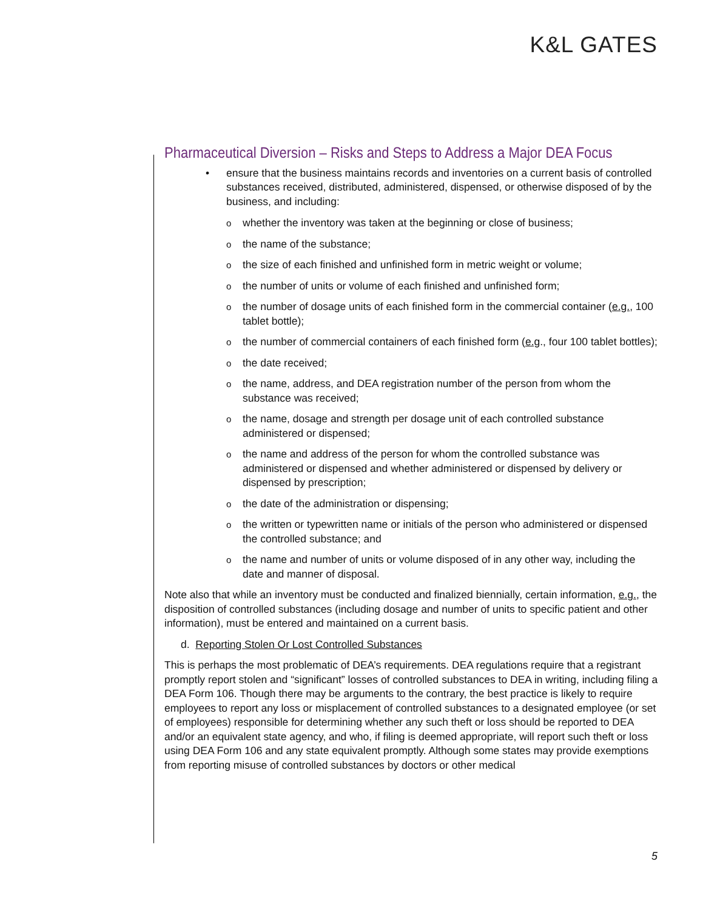K&L GATES
Pharmaceutical Diversion – Risks and Steps to Address a Major DEA Focus
• ensure that the business maintains records and inventories on a current basis of controlled substances received, distributed, administered, dispensed, or otherwise disposed of by the business, and including:
o whether the inventory was taken at the beginning or close of business;
o the name of the substance;
o the size of each finished and unfinished form in metric weight or volume;
o the number of units or volume of each finished and unfinished form;
o the number of dosage units of each finished form in the commercial container (e.g., 100 tablet bottle);
o the number of commercial containers of each finished form (e.g., four 100 tablet bottles);
o the date received;
o the name, address, and DEA registration number of the person from whom the substance was received;
o the name, dosage and strength per dosage unit of each controlled substance administered or dispensed;
o the name and address of the person for whom the controlled substance was administered or dispensed and whether administered or dispensed by delivery or dispensed by prescription;
o the date of the administration or dispensing;
o the written or typewritten name or initials of the person who administered or dispensed the controlled substance; and
o the name and number of units or volume disposed of in any other way, including the date and manner of disposal.
Note also that while an inventory must be conducted and finalized biennially, certain information, e.g., the disposition of controlled substances (including dosage and number of units to specific patient and other information), must be entered and maintained on a current basis.
d. Reporting Stolen Or Lost Controlled Substances
This is perhaps the most problematic of DEA’s requirements. DEA regulations require that a registrant promptly report stolen and “significant” losses of controlled substances to DEA in writing, including filing a DEA Form 106. Though there may be arguments to the contrary, the best practice is likely to require employees to report any loss or misplacement of controlled substances to a designated employee (or set of employees) responsible for determining whether any such theft or loss should be reported to DEA and/or an equivalent state agency, and who, if filing is deemed appropriate, will report such theft or loss using DEA Form 106 and any state equivalent promptly. Although some states may provide exemptions from reporting misuse of controlled substances by doctors or other medical
5